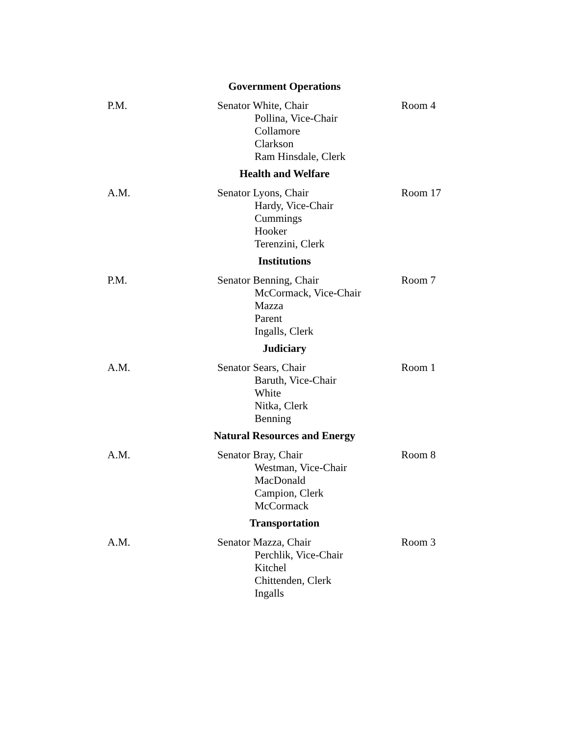Government Operations
P.M. Senator White, Chair
Pollina, Vice-Chair
Collamore
Clarkson
Ram Hinsdale, Clerk
Room 4
Health and Welfare
A.M. Senator Lyons, Chair
Hardy, Vice-Chair
Cummings
Hooker
Terenzini, Clerk
Room 17
Institutions
P.M. Senator Benning, Chair
McCormack, Vice-Chair
Mazza
Parent
Ingalls, Clerk
Room 7
Judiciary
A.M. Senator Sears, Chair
Baruth, Vice-Chair
White
Nitka, Clerk
Benning
Room 1
Natural Resources and Energy
A.M. Senator Bray, Chair
Westman, Vice-Chair
MacDonald
Campion, Clerk
McCormack
Room 8
Transportation
A.M. Senator Mazza, Chair
Perchlik, Vice-Chair
Kitchel
Chittenden, Clerk
Ingalls
Room 3